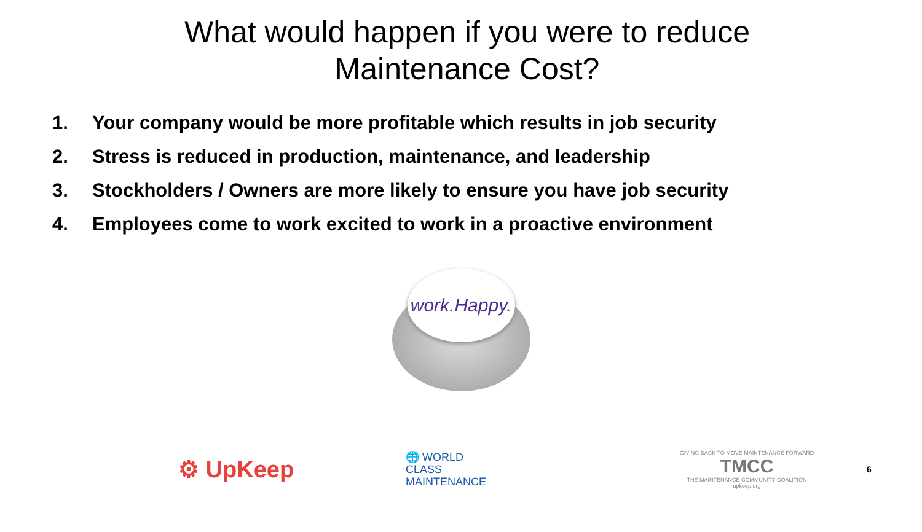What would happen if you were to reduce
Maintenance Cost?
1. Your company would be more profitable which results in job security
2. Stress is reduced in production, maintenance, and leadership
3. Stockholders / Owners are more likely to ensure you have job security
4. Employees come to work excited to work in a proactive environment
work.Happy.
⚙ UpKeep
🌐 WORLD
CLASS
MAINTENANCE
GIVING BACK TO MOVE MAINTENANCE FORWARD
TMCC
THE MAINTENANCE COMMUNITY COALITION
upkeep.org
6